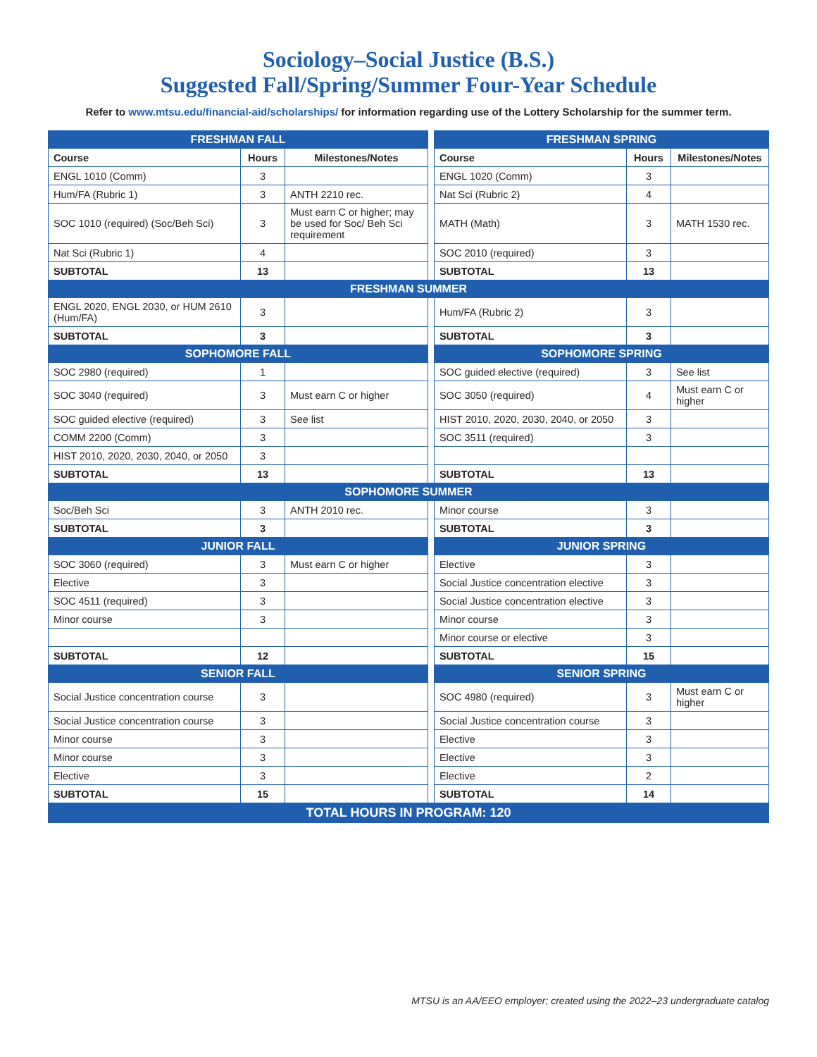Sociology–Social Justice (B.S.)
Suggested Fall/Spring/Summer Four-Year Schedule
Refer to www.mtsu.edu/financial-aid/scholarships/ for information regarding use of the Lottery Scholarship for the summer term.
| FRESHMAN FALL | | | | FRESHMAN SPRING | | |
| Course | Hours | Milestones/Notes | | Course | Hours | Milestones/Notes |
| ENGL 1010 (Comm) | 3 | | | ENGL 1020 (Comm) | 3 | |
| Hum/FA (Rubric 1) | 3 | ANTH 2210 rec. | | Nat Sci (Rubric 2) | 4 | |
| SOC 1010 (required) (Soc/Beh Sci) | 3 | Must earn C or higher; may be used for Soc/ Beh Sci requirement | | MATH (Math) | 3 | MATH 1530 rec. |
| Nat Sci (Rubric 1) | 4 | | | SOC 2010 (required) | 3 | |
| SUBTOTAL | 13 | | | SUBTOTAL | 13 | |
| FRESHMAN SUMMER | | | | | | |
| ENGL 2020, ENGL 2030, or HUM 2610 (Hum/FA) | 3 | | | Hum/FA (Rubric 2) | 3 | |
| SUBTOTAL | 3 | | | SUBTOTAL | 3 | |
| SOPHOMORE FALL | | | | SOPHOMORE SPRING | | |
| SOC 2980 (required) | 1 | | | SOC guided elective (required) | 3 | See list |
| SOC 3040 (required) | 3 | Must earn C or higher | | SOC 3050 (required) | 4 | Must earn C or higher |
| SOC guided elective (required) | 3 | See list | | HIST 2010, 2020, 2030, 2040, or 2050 | 3 | |
| COMM 2200 (Comm) | 3 | | | SOC 3511 (required) | 3 | |
| HIST 2010, 2020, 2030, 2040, or 2050 | 3 | | | | | |
| SUBTOTAL | 13 | | | SUBTOTAL | 13 | |
| SOPHOMORE SUMMER | | | | | | |
| Soc/Beh Sci | 3 | ANTH 2010 rec. | | Minor course | 3 | |
| SUBTOTAL | 3 | | | SUBTOTAL | 3 | |
| JUNIOR FALL | | | | JUNIOR SPRING | | |
| SOC 3060 (required) | 3 | Must earn C or higher | | Elective | 3 | |
| Elective | 3 | | | Social Justice concentration elective | 3 | |
| SOC 4511 (required) | 3 | | | Social Justice concentration elective | 3 | |
| Minor course | 3 | | | Minor course | 3 | |
| | | | | Minor course or elective | 3 | |
| SUBTOTAL | 12 | | | SUBTOTAL | 15 | |
| SENIOR FALL | | | | SENIOR SPRING | | |
| Social Justice concentration course | 3 | | | SOC 4980 (required) | 3 | Must earn C or higher |
| Social Justice concentration course | 3 | | | Social Justice concentration course | 3 | |
| Minor course | 3 | | | Elective | 3 | |
| Minor course | 3 | | | Elective | 3 | |
| Elective | 3 | | | Elective | 2 | |
| SUBTOTAL | 15 | | | SUBTOTAL | 14 | |
| TOTAL HOURS IN PROGRAM: 120 | | | | | | |
MTSU is an AA/EEO employer; created using the 2022–23 undergraduate catalog